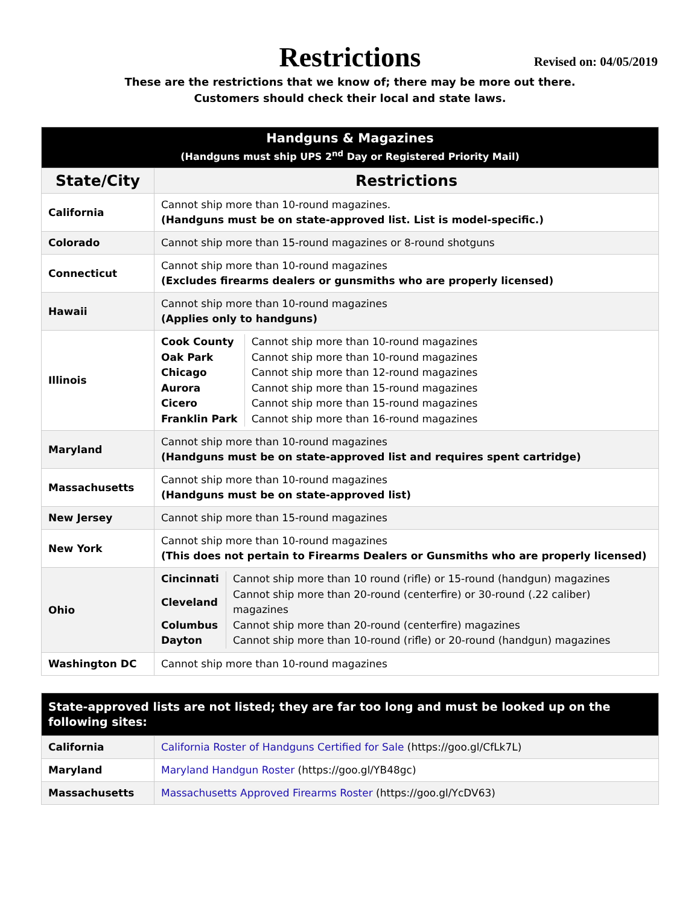Restrictions
Revised on: 04/05/2019
These are the restrictions that we know of; there may be more out there.
Customers should check their local and state laws.
| Handguns & Magazines (Handguns must ship UPS 2<sup>nd</sup> Day or Registered Priority Mail) | |
| --- | --- |
| State/City | Restrictions |
| California | Cannot ship more than 10-round magazines. (Handguns must be on state-approved list. List is model-specific.) |
| Colorado | Cannot ship more than 15-round magazines or 8-round shotguns |
| Connecticut | Cannot ship more than 10-round magazines (Excludes firearms dealers or gunsmiths who are properly licensed) |
| Hawaii | Cannot ship more than 10-round magazines (Applies only to handguns) |
| Illinois | / Cook County / Cannot ship more than 10-round magazines / / Oak Park / Cannot ship more than 10-round magazines / / Chicago / Cannot ship more than 12-round magazines / / Aurora / Cannot ship more than 15-round magazines / / Cicero / Cannot ship more than 15-round magazines / / Franklin Park / Cannot ship more than 16-round magazines / |
| Maryland | Cannot ship more than 10-round magazines (Handguns must be on state-approved list and requires spent cartridge) |
| Massachusetts | Cannot ship more than 10-round magazines (Handguns must be on state-approved list) |
| New Jersey | Cannot ship more than 15-round magazines |
| New York | Cannot ship more than 10-round magazines (This does not pertain to Firearms Dealers or Gunsmiths who are properly licensed) |
| Ohio | / Cincinnati / Cannot ship more than 10 round (rifle) or 15-round (handgun) magazines / / Cleveland / Cannot ship more than 20-round (centerfire) or 30-round (.22 caliber) magazines / / Columbus / Cannot ship more than 20-round (centerfire) magazines / / Dayton / Cannot ship more than 10-round (rifle) or 20-round (handgun) magazines / |
| Washington DC | Cannot ship more than 10-round magazines |
| State-approved lists are not listed; they are far too long and must be looked up on the following sites: | |
| --- | --- |
| California | California Roster of Handguns Certified for Sale (https://goo.gl/CfLk7L) |
| Maryland | Maryland Handgun Roster (https://goo.gl/YB48gc) |
| Massachusetts | Massachusetts Approved Firearms Roster (https://goo.gl/YcDV63) |